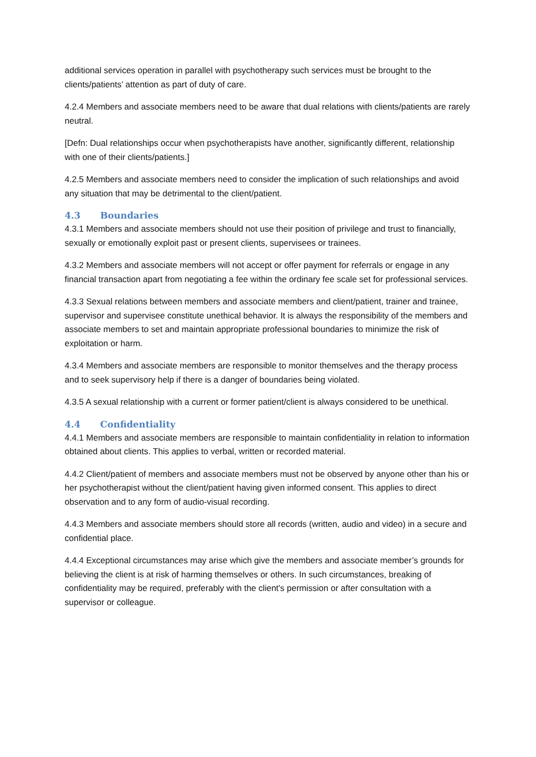additional services operation in parallel with psychotherapy such services must be brought to the clients/patients’ attention as part of duty of care.
4.2.4 Members and associate members need to be aware that dual relations with clients/patients are rarely neutral.
[Defn: Dual relationships occur when psychotherapists have another, significantly different, relationship with one of their clients/patients.]
4.2.5 Members and associate members need to consider the implication of such relationships and avoid any situation that may be detrimental to the client/patient.
4.3 Boundaries
4.3.1 Members and associate members should not use their position of privilege and trust to financially, sexually or emotionally exploit past or present clients, supervisees or trainees.
4.3.2 Members and associate members will not accept or offer payment for referrals or engage in any financial transaction apart from negotiating a fee within the ordinary fee scale set for professional services.
4.3.3 Sexual relations between members and associate members and client/patient, trainer and trainee, supervisor and supervisee constitute unethical behavior. It is always the responsibility of the members and associate members to set and maintain appropriate professional boundaries to minimize the risk of exploitation or harm.
4.3.4 Members and associate members are responsible to monitor themselves and the therapy process and to seek supervisory help if there is a danger of boundaries being violated.
4.3.5 A sexual relationship with a current or former patient/client is always considered to be unethical.
4.4 Confidentiality
4.4.1 Members and associate members are responsible to maintain confidentiality in relation to information obtained about clients. This applies to verbal, written or recorded material.
4.4.2 Client/patient of members and associate members must not be observed by anyone other than his or her psychotherapist without the client/patient having given informed consent. This applies to direct observation and to any form of audio-visual recording.
4.4.3 Members and associate members should store all records (written, audio and video) in a secure and confidential place.
4.4.4 Exceptional circumstances may arise which give the members and associate member’s grounds for believing the client is at risk of harming themselves or others. In such circumstances, breaking of confidentiality may be required, preferably with the client's permission or after consultation with a supervisor or colleague.